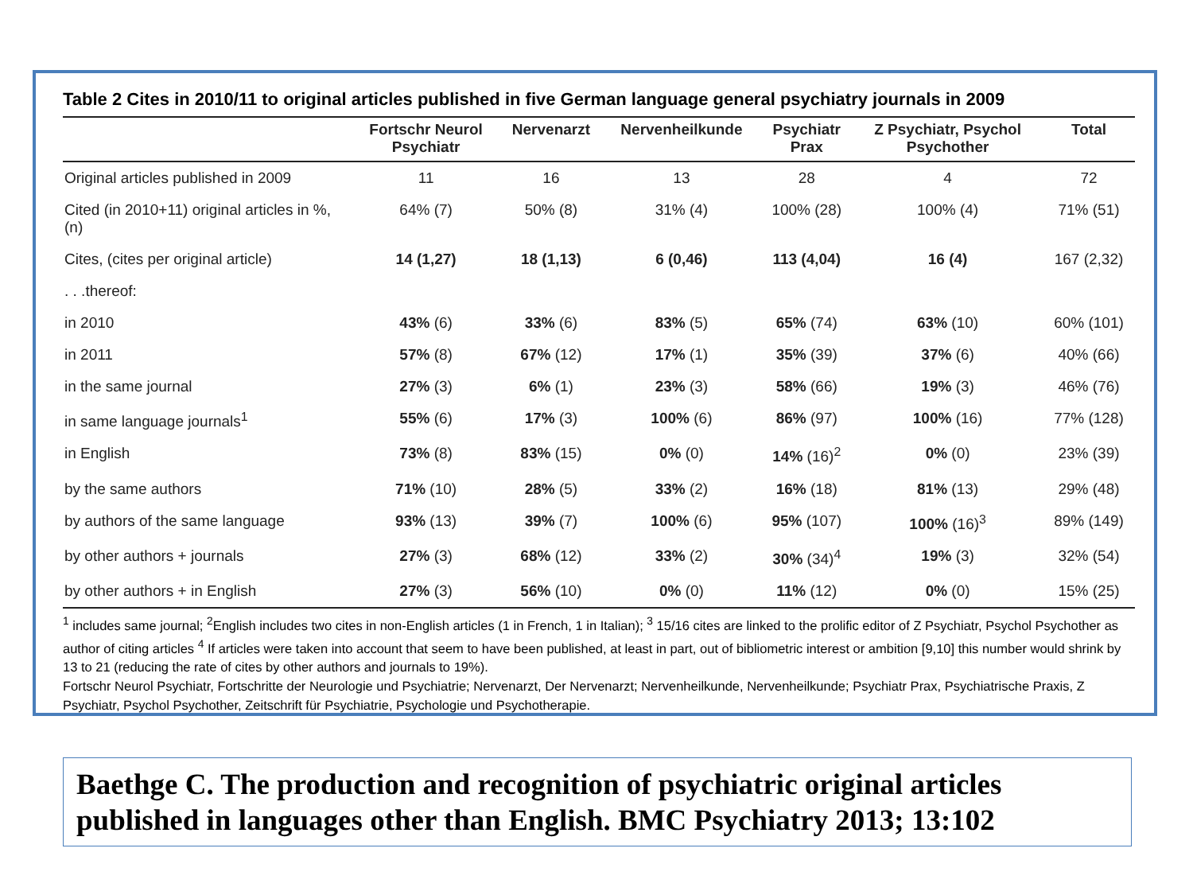Table 2 Cites in 2010/11 to original articles published in five German language general psychiatry journals in 2009
| | Fortschr Neurol Psychiatr | Nervenarzt | Nervenheilkunde | Psychiatr Prax | Z Psychiatr, Psychol Psychother | Total |
| --- | --- | --- | --- | --- | --- | --- |
| Original articles published in 2009 | 11 | 16 | 13 | 28 | 4 | 72 |
| Cited (in 2010+11) original articles in %, (n) | 64% (7) | 50% (8) | 31% (4) | 100% (28) | 100% (4) | 71% (51) |
| Cites, (cites per original article) | 14 (1,27) | 18 (1,13) | 6 (0,46) | 113 (4,04) | 16 (4) | 167 (2,32) |
| . . .thereof: | | | | | | |
| in 2010 | 43% (6) | 33% (6) | 83% (5) | 65% (74) | 63% (10) | 60% (101) |
| in 2011 | 57% (8) | 67% (12) | 17% (1) | 35% (39) | 37% (6) | 40% (66) |
| in the same journal | 27% (3) | 6% (1) | 23% (3) | 58% (66) | 19% (3) | 46% (76) |
| in same language journals<sup>1</sup> | 55% (6) | 17% (3) | 100% (6) | 86% (97) | 100% (16) | 77% (128) |
| in English | 73% (8) | 83% (15) | 0% (0) | 14% (16)<sup>2</sup> | 0% (0) | 23% (39) |
| by the same authors | 71% (10) | 28% (5) | 33% (2) | 16% (18) | 81% (13) | 29% (48) |
| by authors of the same language | 93% (13) | 39% (7) | 100% (6) | 95% (107) | 100% (16)<sup>3</sup> | 89% (149) |
| by other authors + journals | 27% (3) | 68% (12) | 33% (2) | 30% (34)<sup>4</sup> | 19% (3) | 32% (54) |
| by other authors + in English | 27% (3) | 56% (10) | 0% (0) | 11% (12) | 0% (0) | 15% (25) |
<sup>1</sup> includes same journal; <sup>2</sup>English includes two cites in non-English articles (1 in French, 1 in Italian); <sup>3</sup> 15/16 cites are linked to the prolific editor of Z Psychiatr, Psychol Psychother as author of citing articles <sup>4</sup> If articles were taken into account that seem to have been published, at least in part, out of bibliometric interest or ambition [9,10] this number would shrink by 13 to 21 (reducing the rate of cites by other authors and journals to 19%).
Fortschr Neurol Psychiatr, Fortschritte der Neurologie und Psychiatrie; Nervenarzt, Der Nervenarzt; Nervenheilkunde, Nervenheilkunde; Psychiatr Prax, Psychiatrische Praxis, Z Psychiatr, Psychol Psychother, Zeitschrift für Psychiatrie, Psychologie und Psychotherapie.
Baethge C. The production and recognition of psychiatric original articles published in languages other than English. BMC Psychiatry 2013; 13:102